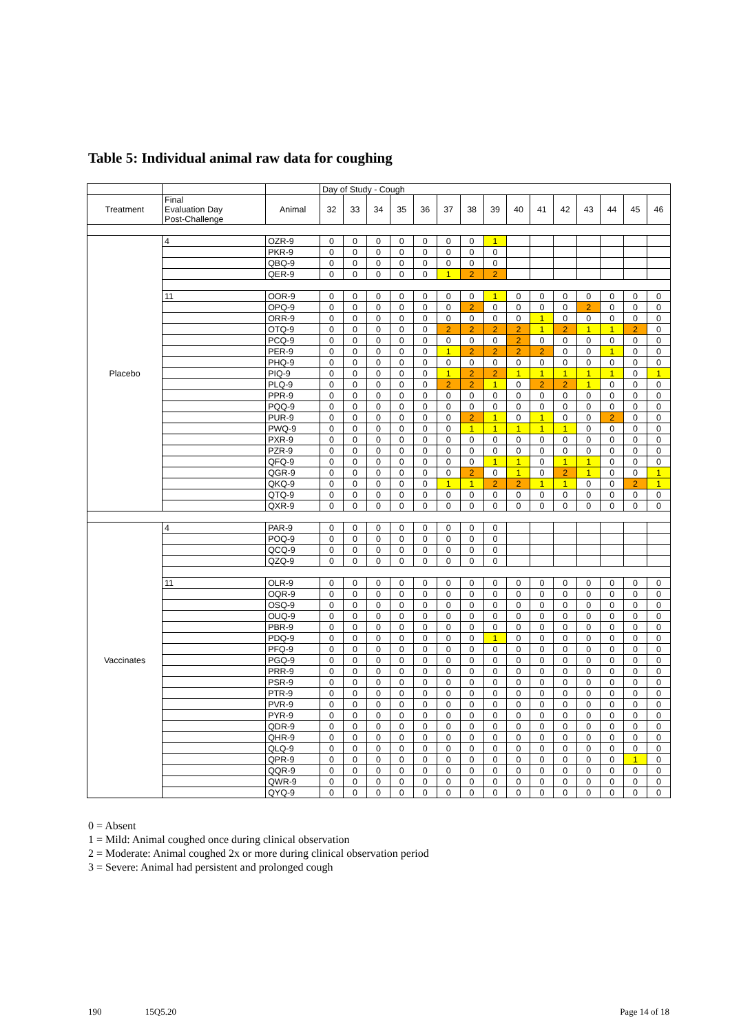Table 5: Individual animal raw data for coughing
| | | | Day of Study - Cough | | | | | | | | | | | | | | |
| --- | --- | --- | --- | --- | --- | --- | --- | --- | --- | --- | --- | --- | --- | --- | --- | --- | --- |
| Treatment | Final Evaluation Day Post-Challenge | Animal | 32 | 33 | 34 | 35 | 36 | 37 | 38 | 39 | 40 | 41 | 42 | 43 | 44 | 45 | 46 |
| Placebo | 4 | OZR-9 | 0 | 0 | 0 | 0 | 0 | 0 | 0 | 1 | | | | | | | |
| | | PKR-9 | 0 | 0 | 0 | 0 | 0 | 0 | 0 | 0 | | | | | | | |
| | | QBQ-9 | 0 | 0 | 0 | 0 | 0 | 0 | 0 | 0 | | | | | | | |
| | | QER-9 | 0 | 0 | 0 | 0 | 0 | 1 | 2 | 2 | | | | | | | |
| | 11 | OOR-9 | 0 | 0 | 0 | 0 | 0 | 0 | 0 | 1 | 0 | 0 | 0 | 0 | 0 | 0 | 0 |
| | | OPQ-9 | 0 | 0 | 0 | 0 | 0 | 0 | 2 | 0 | 0 | 0 | 0 | 2 | 0 | 0 | 0 |
| | | ORR-9 | 0 | 0 | 0 | 0 | 0 | 0 | 0 | 0 | 0 | 1 | 0 | 0 | 0 | 0 | 0 |
| | | OTQ-9 | 0 | 0 | 0 | 0 | 0 | 2 | 2 | 2 | 2 | 1 | 2 | 1 | 1 | 2 | 0 |
| | | PCQ-9 | 0 | 0 | 0 | 0 | 0 | 0 | 0 | 0 | 2 | 0 | 0 | 0 | 0 | 0 | 0 |
| | | PER-9 | 0 | 0 | 0 | 0 | 0 | 1 | 2 | 2 | 2 | 2 | 0 | 0 | 1 | 0 | 0 |
| | | PHQ-9 | 0 | 0 | 0 | 0 | 0 | 0 | 0 | 0 | 0 | 0 | 0 | 0 | 0 | 0 | 0 |
| | | PIQ-9 | 0 | 0 | 0 | 0 | 0 | 1 | 2 | 2 | 1 | 1 | 1 | 1 | 1 | 0 | 1 |
| | | PLQ-9 | 0 | 0 | 0 | 0 | 0 | 2 | 2 | 1 | 0 | 2 | 2 | 1 | 0 | 0 | 0 |
| | | PPR-9 | 0 | 0 | 0 | 0 | 0 | 0 | 0 | 0 | 0 | 0 | 0 | 0 | 0 | 0 | 0 |
| | | PQQ-9 | 0 | 0 | 0 | 0 | 0 | 0 | 0 | 0 | 0 | 0 | 0 | 0 | 0 | 0 | 0 |
| | | PUR-9 | 0 | 0 | 0 | 0 | 0 | 0 | 2 | 1 | 0 | 1 | 0 | 0 | 2 | 0 | 0 |
| | | PWQ-9 | 0 | 0 | 0 | 0 | 0 | 0 | 1 | 1 | 1 | 1 | 1 | 0 | 0 | 0 | 0 |
| | | PXR-9 | 0 | 0 | 0 | 0 | 0 | 0 | 0 | 0 | 0 | 0 | 0 | 0 | 0 | 0 | 0 |
| | | PZR-9 | 0 | 0 | 0 | 0 | 0 | 0 | 0 | 0 | 0 | 0 | 0 | 0 | 0 | 0 | 0 |
| | | QFQ-9 | 0 | 0 | 0 | 0 | 0 | 0 | 0 | 1 | 1 | 0 | 1 | 1 | 0 | 0 | 0 |
| | | QGR-9 | 0 | 0 | 0 | 0 | 0 | 0 | 2 | 0 | 1 | 0 | 2 | 1 | 0 | 0 | 1 |
| | | QKQ-9 | 0 | 0 | 0 | 0 | 0 | 1 | 1 | 2 | 2 | 1 | 1 | 0 | 0 | 2 | 1 |
| | | QTQ-9 | 0 | 0 | 0 | 0 | 0 | 0 | 0 | 0 | 0 | 0 | 0 | 0 | 0 | 0 | 0 |
| | | QXR-9 | 0 | 0 | 0 | 0 | 0 | 0 | 0 | 0 | 0 | 0 | 0 | 0 | 0 | 0 | 0 |
| Vaccinates | 4 | PAR-9 | 0 | 0 | 0 | 0 | 0 | 0 | 0 | 0 | | | | | | | |
| | | POQ-9 | 0 | 0 | 0 | 0 | 0 | 0 | 0 | 0 | | | | | | | |
| | | QCQ-9 | 0 | 0 | 0 | 0 | 0 | 0 | 0 | 0 | | | | | | | |
| | | QZQ-9 | 0 | 0 | 0 | 0 | 0 | 0 | 0 | 0 | | | | | | | |
| | 11 | OLR-9 | 0 | 0 | 0 | 0 | 0 | 0 | 0 | 0 | 0 | 0 | 0 | 0 | 0 | 0 | 0 |
| | | OQR-9 | 0 | 0 | 0 | 0 | 0 | 0 | 0 | 0 | 0 | 0 | 0 | 0 | 0 | 0 | 0 |
| | | OSQ-9 | 0 | 0 | 0 | 0 | 0 | 0 | 0 | 0 | 0 | 0 | 0 | 0 | 0 | 0 | 0 |
| | | OUQ-9 | 0 | 0 | 0 | 0 | 0 | 0 | 0 | 0 | 0 | 0 | 0 | 0 | 0 | 0 | 0 |
| | | PBR-9 | 0 | 0 | 0 | 0 | 0 | 0 | 0 | 0 | 0 | 0 | 0 | 0 | 0 | 0 | 0 |
| | | PDQ-9 | 0 | 0 | 0 | 0 | 0 | 0 | 0 | 1 | 0 | 0 | 0 | 0 | 0 | 0 | 0 |
| | | PFQ-9 | 0 | 0 | 0 | 0 | 0 | 0 | 0 | 0 | 0 | 0 | 0 | 0 | 0 | 0 | 0 |
| | | PGQ-9 | 0 | 0 | 0 | 0 | 0 | 0 | 0 | 0 | 0 | 0 | 0 | 0 | 0 | 0 | 0 |
| | | PRR-9 | 0 | 0 | 0 | 0 | 0 | 0 | 0 | 0 | 0 | 0 | 0 | 0 | 0 | 0 | 0 |
| | | PSR-9 | 0 | 0 | 0 | 0 | 0 | 0 | 0 | 0 | 0 | 0 | 0 | 0 | 0 | 0 | 0 |
| | | PTR-9 | 0 | 0 | 0 | 0 | 0 | 0 | 0 | 0 | 0 | 0 | 0 | 0 | 0 | 0 | 0 |
| | | PVR-9 | 0 | 0 | 0 | 0 | 0 | 0 | 0 | 0 | 0 | 0 | 0 | 0 | 0 | 0 | 0 |
| | | PYR-9 | 0 | 0 | 0 | 0 | 0 | 0 | 0 | 0 | 0 | 0 | 0 | 0 | 0 | 0 | 0 |
| | | QDR-9 | 0 | 0 | 0 | 0 | 0 | 0 | 0 | 0 | 0 | 0 | 0 | 0 | 0 | 0 | 0 |
| | | QHR-9 | 0 | 0 | 0 | 0 | 0 | 0 | 0 | 0 | 0 | 0 | 0 | 0 | 0 | 0 | 0 |
| | | QLQ-9 | 0 | 0 | 0 | 0 | 0 | 0 | 0 | 0 | 0 | 0 | 0 | 0 | 0 | 0 | 0 |
| | | QPR-9 | 0 | 0 | 0 | 0 | 0 | 0 | 0 | 0 | 0 | 0 | 0 | 0 | 0 | 1 | 0 |
| | | QQR-9 | 0 | 0 | 0 | 0 | 0 | 0 | 0 | 0 | 0 | 0 | 0 | 0 | 0 | 0 | 0 |
| | | QWR-9 | 0 | 0 | 0 | 0 | 0 | 0 | 0 | 0 | 0 | 0 | 0 | 0 | 0 | 0 | 0 |
| | | QYQ-9 | 0 | 0 | 0 | 0 | 0 | 0 | 0 | 0 | 0 | 0 | 0 | 0 | 0 | 0 | 0 |
0 = Absent
1 = Mild: Animal coughed once during clinical observation
2 = Moderate: Animal coughed 2x or more during clinical observation period
3 = Severe: Animal had persistent and prolonged cough
190 15Q5.20 Page 14 of 18